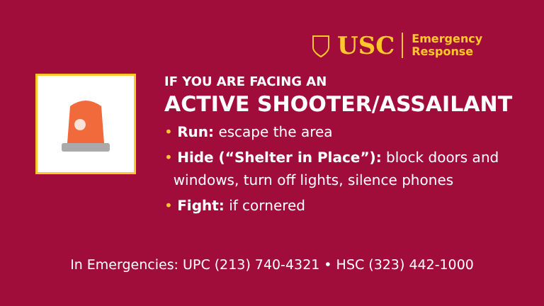USC
Emergency
Response
IF YOU ARE FACING AN
ACTIVE SHOOTER/ASSAILANT
• Run: escape the area
• Hide (“Shelter in Place”): block doors and
windows, turn off lights, silence phones
• Fight: if cornered
In Emergencies: UPC (213) 740-4321 • HSC (323) 442-1000